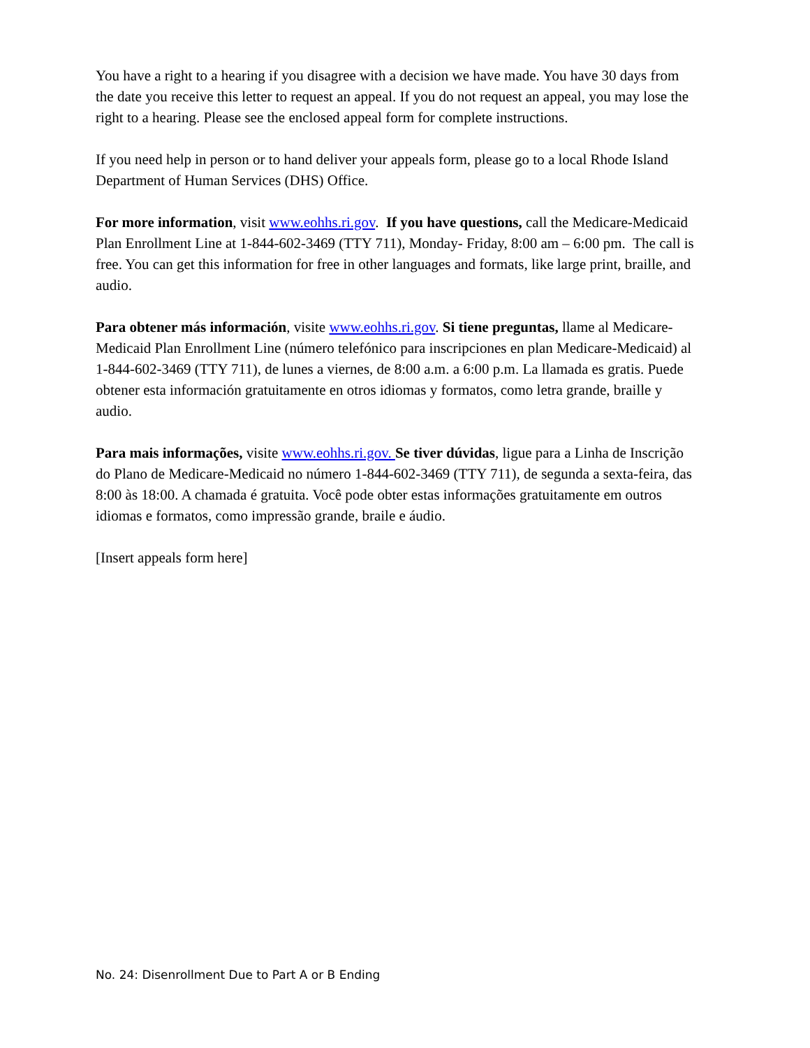You have a right to a hearing if you disagree with a decision we have made. You have 30 days from the date you receive this letter to request an appeal. If you do not request an appeal, you may lose the right to a hearing. Please see the enclosed appeal form for complete instructions.
If you need help in person or to hand deliver your appeals form, please go to a local Rhode Island Department of Human Services (DHS) Office.
For more information, visit www.eohhs.ri.gov. If you have questions, call the Medicare-Medicaid Plan Enrollment Line at 1-844-602-3469 (TTY 711), Monday- Friday, 8:00 am – 6:00 pm. The call is free. You can get this information for free in other languages and formats, like large print, braille, and audio.
Para obtener más información, visite www.eohhs.ri.gov. Si tiene preguntas, llame al Medicare-Medicaid Plan Enrollment Line (número telefónico para inscripciones en plan Medicare-Medicaid) al 1-844-602-3469 (TTY 711), de lunes a viernes, de 8:00 a.m. a 6:00 p.m. La llamada es gratis. Puede obtener esta información gratuitamente en otros idiomas y formatos, como letra grande, braille y audio.
Para mais informações, visite www.eohhs.ri.gov. Se tiver dúvidas, ligue para a Linha de Inscrição do Plano de Medicare-Medicaid no número 1-844-602-3469 (TTY 711), de segunda a sexta-feira, das 8:00 às 18:00. A chamada é gratuita. Você pode obter estas informações gratuitamente em outros idiomas e formatos, como impressão grande, braile e áudio.
[Insert appeals form here]
No. 24: Disenrollment Due to Part A or B Ending